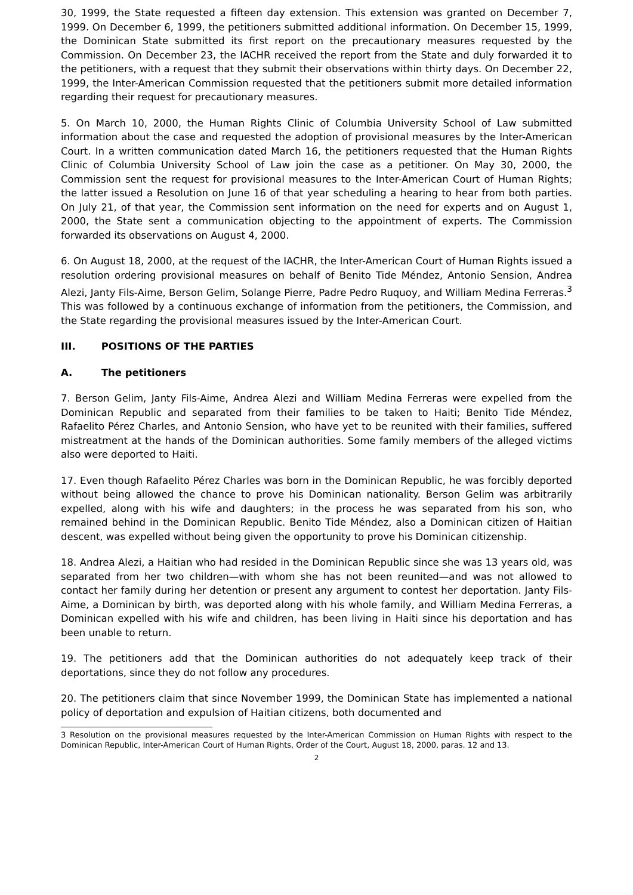30, 1999, the State requested a fifteen day extension. This extension was granted on December 7, 1999. On December 6, 1999, the petitioners submitted additional information. On December 15, 1999, the Dominican State submitted its first report on the precautionary measures requested by the Commission. On December 23, the IACHR received the report from the State and duly forwarded it to the petitioners, with a request that they submit their observations within thirty days. On December 22, 1999, the Inter-American Commission requested that the petitioners submit more detailed information regarding their request for precautionary measures.
5. On March 10, 2000, the Human Rights Clinic of Columbia University School of Law submitted information about the case and requested the adoption of provisional measures by the Inter-American Court. In a written communication dated March 16, the petitioners requested that the Human Rights Clinic of Columbia University School of Law join the case as a petitioner. On May 30, 2000, the Commission sent the request for provisional measures to the Inter-American Court of Human Rights; the latter issued a Resolution on June 16 of that year scheduling a hearing to hear from both parties. On July 21, of that year, the Commission sent information on the need for experts and on August 1, 2000, the State sent a communication objecting to the appointment of experts. The Commission forwarded its observations on August 4, 2000.
6. On August 18, 2000, at the request of the IACHR, the Inter-American Court of Human Rights issued a resolution ordering provisional measures on behalf of Benito Tide Méndez, Antonio Sension, Andrea Alezi, Janty Fils-Aime, Berson Gelim, Solange Pierre, Padre Pedro Ruquoy, and William Medina Ferreras.<sup>3</sup> This was followed by a continuous exchange of information from the petitioners, the Commission, and the State regarding the provisional measures issued by the Inter-American Court.
III. POSITIONS OF THE PARTIES
A. The petitioners
7. Berson Gelim, Janty Fils-Aime, Andrea Alezi and William Medina Ferreras were expelled from the Dominican Republic and separated from their families to be taken to Haiti; Benito Tide Méndez, Rafaelito Pérez Charles, and Antonio Sension, who have yet to be reunited with their families, suffered mistreatment at the hands of the Dominican authorities. Some family members of the alleged victims also were deported to Haiti.
17. Even though Rafaelito Pérez Charles was born in the Dominican Republic, he was forcibly deported without being allowed the chance to prove his Dominican nationality. Berson Gelim was arbitrarily expelled, along with his wife and daughters; in the process he was separated from his son, who remained behind in the Dominican Republic. Benito Tide Méndez, also a Dominican citizen of Haitian descent, was expelled without being given the opportunity to prove his Dominican citizenship.
18. Andrea Alezi, a Haitian who had resided in the Dominican Republic since she was 13 years old, was separated from her two children—with whom she has not been reunited—and was not allowed to contact her family during her detention or present any argument to contest her deportation. Janty Fils-Aime, a Dominican by birth, was deported along with his whole family, and William Medina Ferreras, a Dominican expelled with his wife and children, has been living in Haiti since his deportation and has been unable to return.
19. The petitioners add that the Dominican authorities do not adequately keep track of their deportations, since they do not follow any procedures.
20. The petitioners claim that since November 1999, the Dominican State has implemented a national policy of deportation and expulsion of Haitian citizens, both documented and
3 Resolution on the provisional measures requested by the Inter-American Commission on Human Rights with respect to the Dominican Republic, Inter-American Court of Human Rights, Order of the Court, August 18, 2000, paras. 12 and 13.
2